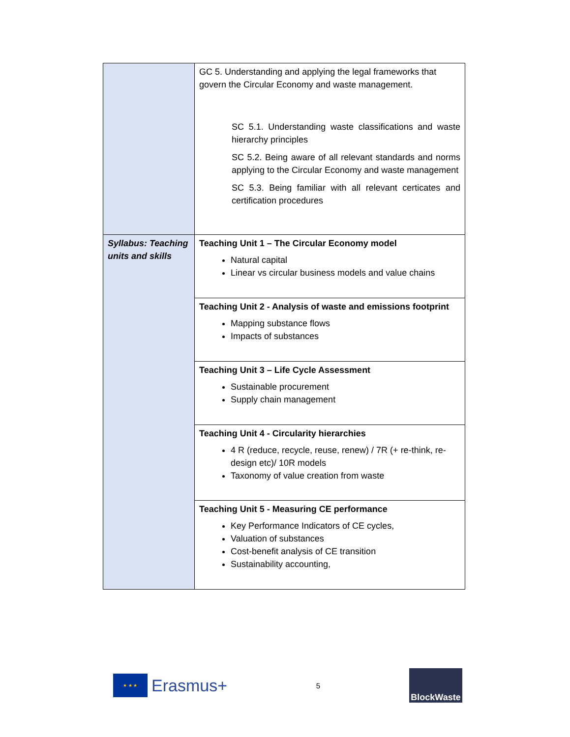| | GC 5. Understanding and applying the legal frameworks that govern the Circular Economy and waste management. SC 5.1. Understanding waste classifications and waste hierarchy principles SC 5.2. Being aware of all relevant standards and norms applying to the Circular Economy and waste management SC 5.3. Being familiar with all relevant certicates and certification procedures |
| Syllabus: Teaching units and skills | Teaching Unit 1 – The Circular Economy model Natural capital Linear vs circular business models and value chains |
| | Teaching Unit 2 - Analysis of waste and emissions footprint Mapping substance flows Impacts of substances |
| | Teaching Unit 3 – Life Cycle Assessment Sustainable procurement Supply chain management |
| | Teaching Unit 4 - Circularity hierarchies 4 R (reduce, recycle, reuse, renew) / 7R (+ re-think, re-design etc)/ 10R models Taxonomy of value creation from waste |
| | Teaching Unit 5 - Measuring CE performance Key Performance Indicators of CE cycles, Valuation of substances Cost-benefit analysis of CE transition Sustainability accounting, |
★ ★ ★
Erasmus+
5
BlockWaste